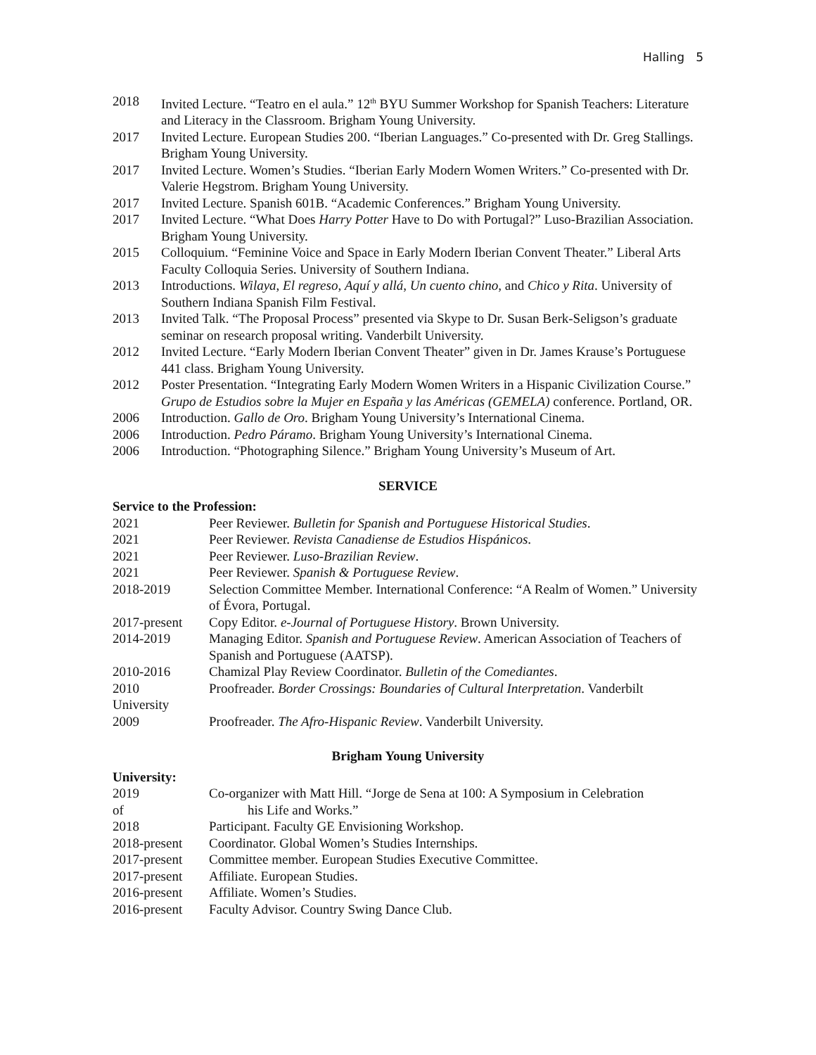Halling 5
2018 Invited Lecture. “Teatro en el aula.” 12<sup>th</sup> BYU Summer Workshop for Spanish Teachers: Literature and Literacy in the Classroom. Brigham Young University.
2017 Invited Lecture. European Studies 200. “Iberian Languages.” Co-presented with Dr. Greg Stallings. Brigham Young University.
2017 Invited Lecture. Women’s Studies. “Iberian Early Modern Women Writers.” Co-presented with Dr. Valerie Hegstrom. Brigham Young University.
2017 Invited Lecture. Spanish 601B. “Academic Conferences.” Brigham Young University.
2017 Invited Lecture. “What Does Harry Potter Have to Do with Portugal?” Luso-Brazilian Association. Brigham Young University.
2015 Colloquium. “Feminine Voice and Space in Early Modern Iberian Convent Theater.” Liberal Arts Faculty Colloquia Series. University of Southern Indiana.
2013 Introductions. Wilaya, El regreso, Aquí y allá, Un cuento chino, and Chico y Rita. University of Southern Indiana Spanish Film Festival.
2013 Invited Talk. “The Proposal Process” presented via Skype to Dr. Susan Berk-Seligson’s graduate seminar on research proposal writing. Vanderbilt University.
2012 Invited Lecture. “Early Modern Iberian Convent Theater” given in Dr. James Krause’s Portuguese 441 class. Brigham Young University.
2012 Poster Presentation. “Integrating Early Modern Women Writers in a Hispanic Civilization Course.” Grupo de Estudios sobre la Mujer en España y las Américas (GEMELA) conference. Portland, OR.
2006 Introduction. Gallo de Oro. Brigham Young University’s International Cinema.
2006 Introduction. Pedro Páramo. Brigham Young University’s International Cinema.
2006 Introduction. “Photographing Silence.” Brigham Young University’s Museum of Art.
SERVICE
Service to the Profession:
2021 Peer Reviewer. Bulletin for Spanish and Portuguese Historical Studies.
2021 Peer Reviewer. Revista Canadiense de Estudios Hispánicos.
2021 Peer Reviewer. Luso-Brazilian Review.
2021 Peer Reviewer. Spanish & Portuguese Review.
2018-2019 Selection Committee Member. International Conference: “A Realm of Women.” University of Évora, Portugal.
2017-present Copy Editor. e-Journal of Portuguese History. Brown University.
2014-2019 Managing Editor. Spanish and Portuguese Review. American Association of Teachers of Spanish and Portuguese (AATSP).
2010-2016 Chamizal Play Review Coordinator. Bulletin of the Comediantes.
2010 Proofreader. Border Crossings: Boundaries of Cultural Interpretation. Vanderbilt
University
2009 Proofreader. The Afro-Hispanic Review. Vanderbilt University.
Brigham Young University
University:
2019 Co-organizer with Matt Hill. “Jorge de Sena at 100: A Symposium in Celebration
of his Life and Works.”
2018 Participant. Faculty GE Envisioning Workshop.
2018-present Coordinator. Global Women’s Studies Internships.
2017-present Committee member. European Studies Executive Committee.
2017-present Affiliate. European Studies.
2016-present Affiliate. Women’s Studies.
2016-present Faculty Advisor. Country Swing Dance Club.